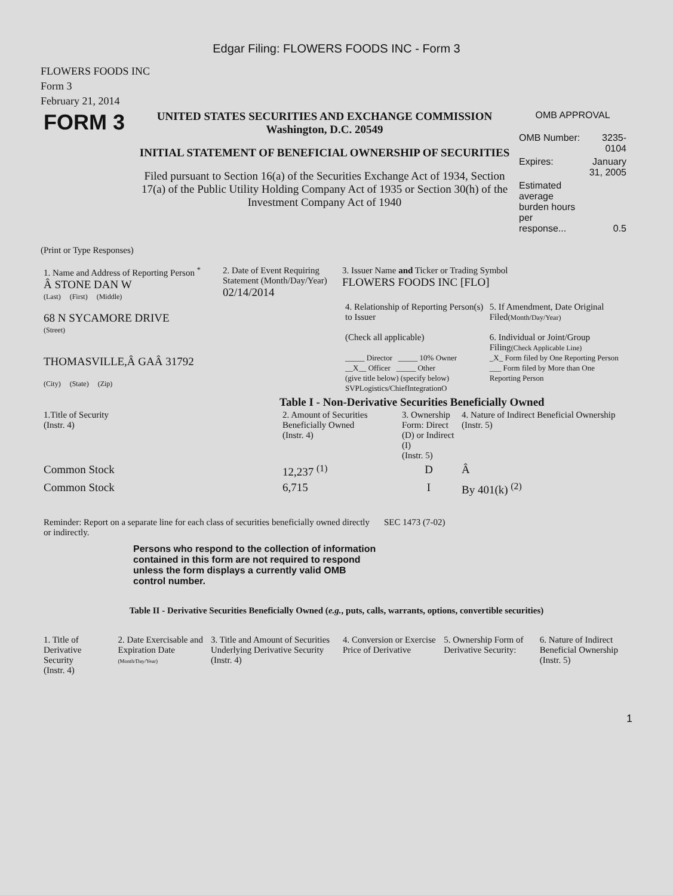Edgar Filing: FLOWERS FOODS INC - Form 3
FLOWERS FOODS INC
Form 3
February 21, 2014
| FORM 3 | UNITED STATES SECURITIES AND EXCHANGE COMMISSION Washington, D.C. 20549 INITIAL STATEMENT OF BENEFICIAL OWNERSHIP OF SECURITIES Filed pursuant to Section 16(a) of the Securities Exchange Act of 1934, Section 17(a) of the Public Utility Holding Company Act of 1935 or Section 30(h) of the Investment Company Act of 1940 | OMB APPROVAL / OMB Number: / 3235-0104 / / Expires: / January 31, 2005 / / Estimated average burden hours per response... / 0.5 / |
(Print or Type Responses)
| 1. Name and Address of Reporting Person <sup>*</sup> Â STONE DAN W (Last) (First) (Middle) 68 N SYCAMORE DRIVE (Street) THOMASVILLE,Â GAÂ 31792 (City) (State) (Zip) | 2. Date of Event Requiring Statement (Month/Day/Year) 02/14/2014 | 3. Issuer Name and Ticker or Trading Symbol FLOWERS FOODS INC [FLO] / 4. Relationship of Reporting Person(s) to Issuer (Check all applicable) _____ Director _____ 10% Owner __X__ Officer _____ Other (give title below) (specify below) SVPLogistics/ChiefIntegrationO / 5. If Amendment, Date Original Filed (Month/Day/Year) 6. Individual or Joint/Group Filing (Check Applicable Line) _X_ Form filed by One Reporting Person ___ Form filed by More than One Reporting Person / |
Table I - Non-Derivative Securities Beneficially Owned
| 1.Title of Security (Instr. 4) | 2. Amount of Securities Beneficially Owned (Instr. 4) | 3. Ownership Form: Direct (D) or Indirect (I) (Instr. 5) | 4. Nature of Indirect Beneficial Ownership (Instr. 5) |
| --- | --- | --- | --- |
| Common Stock | 12,237 <sup>(1)</sup> | D | Â |
| Common Stock | 6,715 | I | By 401(k) <sup>(2)</sup> |
| Reminder: Report on a separate line for each class of securities beneficially owned directly or indirectly. Persons who respond to the collection of information contained in this form are not required to respond unless the form displays a currently valid OMB control number. | SEC 1473 (7-02) |
Table II - Derivative Securities Beneficially Owned (e.g., puts, calls, warrants, options, convertible securities)
| 1. Title of Derivative Security (Instr. 4) | 2. Date Exercisable and Expiration Date (Month/Day/Year) | 3. Title and Amount of Securities Underlying Derivative Security (Instr. 4) | 4. Conversion or Exercise Price of Derivative | 5. Ownership Form of Derivative Security: | 6. Nature of Indirect Beneficial Ownership (Instr. 5) |
| --- | --- | --- | --- | --- | --- |
1